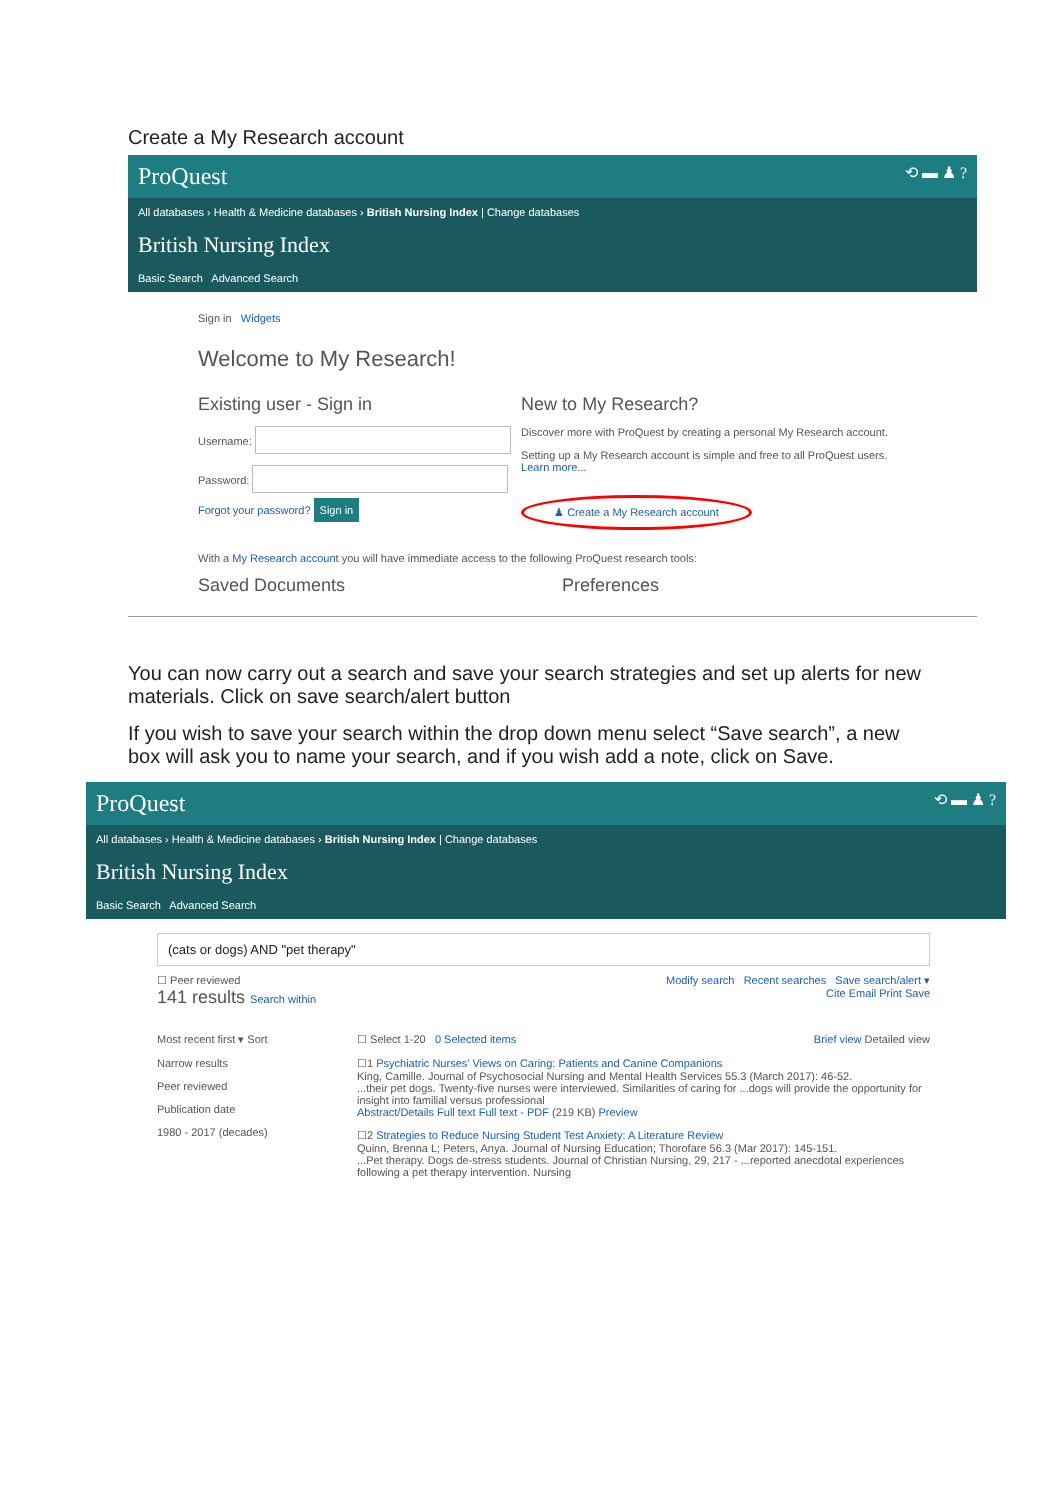Create a My Research account
ProQuest ⟲ ▬ ♟ ?
All databases › Health & Medicine databases › British Nursing Index | Change databases
British Nursing Index
Basic Search Advanced Search
Sign in Widgets
Welcome to My Research!
Existing user - Sign in
Username:
Password:
Forgot your password? Sign in
New to My Research?
Discover more with ProQuest by creating a personal My Research account.
Setting up a My Research account is simple and free to all ProQuest users. Learn more...
♟ Create a My Research account
With a My Research account you will have immediate access to the following ProQuest research tools:
Saved Documents Preferences
You can now carry out a search and save your search strategies and set up alerts for new materials. Click on save search/alert button
If you wish to save your search within the drop down menu select “Save search”, a new box will ask you to name your search, and if you wish add a note, click on Save.
ProQuest ⟲ ▬ ♟ ?
All databases › Health & Medicine databases › British Nursing Index | Change databases
British Nursing Index
Basic Search Advanced Search
(cats or dogs) AND "pet therapy"
☐ Peer reviewed Modify search Recent searches Save search/alert ▾
141 results Search within Cite Email Print Save
Most recent first ▾ Sort
Narrow results
Peer reviewed
Publication date
1980 - 2017 (decades)
☐ Select 1-20 0 Selected items Brief view Detailed view
☐1 Psychiatric Nurses' Views on Caring: Patients and Canine Companions
King, Camille. Journal of Psychosocial Nursing and Mental Health Services 55.3 (March 2017): 46-52.
...their pet dogs. Twenty-five nurses were interviewed. Similarities of caring for ...dogs will provide the opportunity for insight into familial versus professional
Abstract/Details Full text Full text - PDF (219 KB) Preview
☐2 Strategies to Reduce Nursing Student Test Anxiety: A Literature Review
Quinn, Brenna L; Peters, Anya. Journal of Nursing Education; Thorofare 56.3 (Mar 2017): 145-151.
...Pet therapy. Dogs de-stress students. Journal of Christian Nursing, 29, 217 - ...reported anecdotal experiences following a pet therapy intervention. Nursing